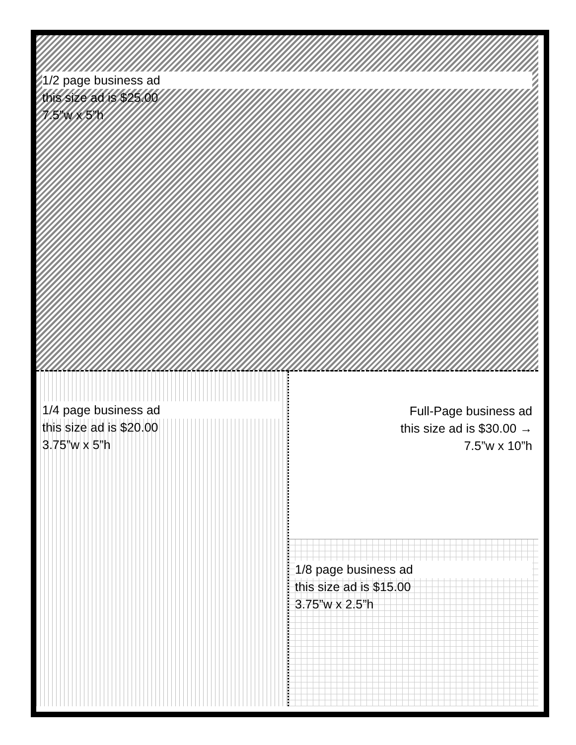1/2 page business ad
this size ad is $25.00
7.5”w x 5”h
1/4 page business ad
this size ad is $20.00
3.75”w x 5”h
Full-Page business ad
this size ad is $30.00 →
7.5”w x 10”h
1/8 page business ad
this size ad is $15.00
3.75”w x 2.5”h